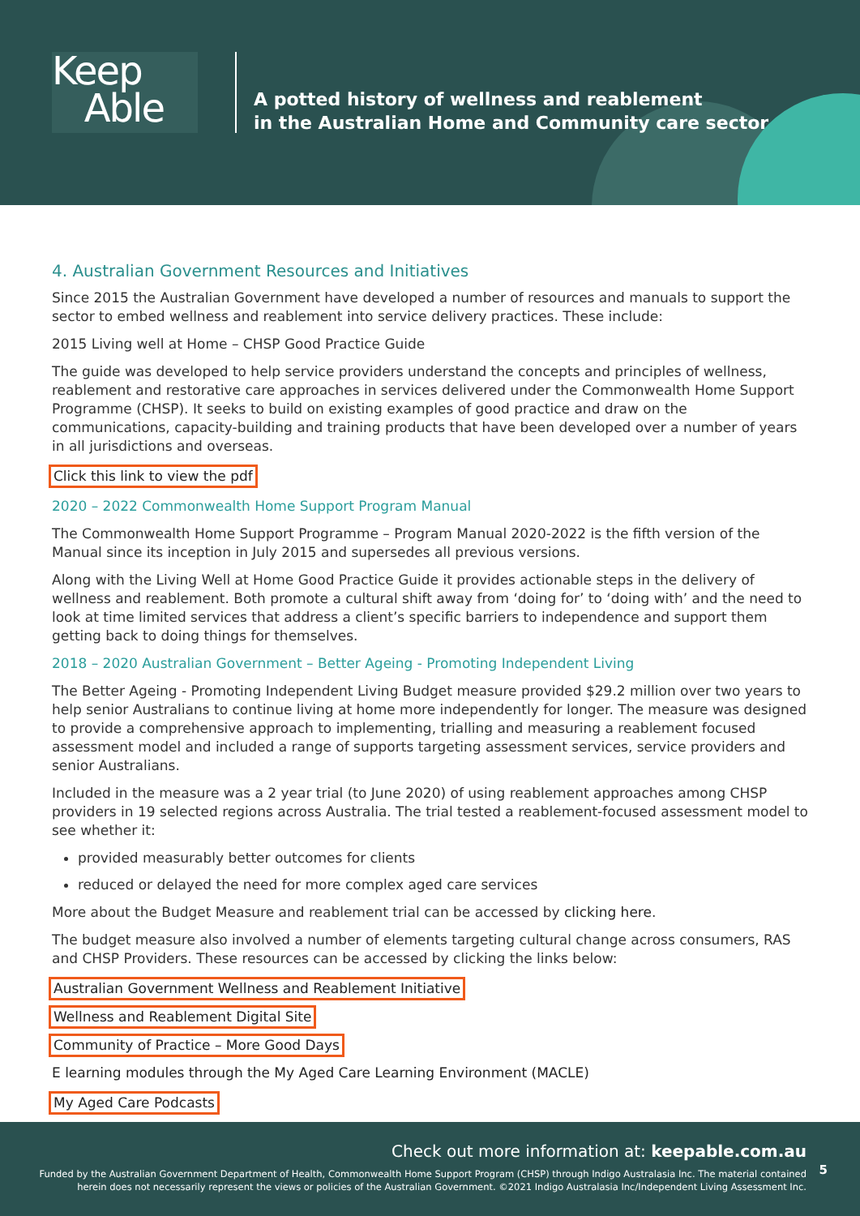Keep
Able
A potted history of wellness and reablement
in the Australian Home and Community care sector
4. Australian Government Resources and Initiatives
Since 2015 the Australian Government have developed a number of resources and manuals to support the sector to embed wellness and reablement into service delivery practices. These include:
2015 Living well at Home – CHSP Good Practice Guide
The guide was developed to help service providers understand the concepts and principles of wellness, reablement and restorative care approaches in services delivered under the Commonwealth Home Support Programme (CHSP). It seeks to build on existing examples of good practice and draw on the communications, capacity-building and training products that have been developed over a number of years in all jurisdictions and overseas.
Click this link to view the pdf
2020 – 2022 Commonwealth Home Support Program Manual
The Commonwealth Home Support Programme – Program Manual 2020-2022 is the fifth version of the Manual since its inception in July 2015 and supersedes all previous versions.
Along with the Living Well at Home Good Practice Guide it provides actionable steps in the delivery of wellness and reablement. Both promote a cultural shift away from ‘doing for’ to ‘doing with’ and the need to look at time limited services that address a client’s specific barriers to independence and support them getting back to doing things for themselves.
2018 – 2020 Australian Government – Better Ageing - Promoting Independent Living
The Better Ageing - Promoting Independent Living Budget measure provided $29.2 million over two years to help senior Australians to continue living at home more independently for longer. The measure was designed to provide a comprehensive approach to implementing, trialling and measuring a reablement focused assessment model and included a range of supports targeting assessment services, service providers and senior Australians.
Included in the measure was a 2 year trial (to June 2020) of using reablement approaches among CHSP providers in 19 selected regions across Australia. The trial tested a reablement-focused assessment model to see whether it:
provided measurably better outcomes for clients
reduced or delayed the need for more complex aged care services
More about the Budget Measure and reablement trial can be accessed by clicking here.
The budget measure also involved a number of elements targeting cultural change across consumers, RAS and CHSP Providers. These resources can be accessed by clicking the links below:
Australian Government Wellness and Reablement Initiative
Wellness and Reablement Digital Site
Community of Practice – More Good Days
E learning modules through the My Aged Care Learning Environment (MACLE)
My Aged Care Podcasts
Check out more information at: keepable.com.au
Funded by the Australian Government Department of Health, Commonwealth Home Support Program (CHSP) through Indigo Australasia Inc. The material contained
herein does not necessarily represent the views or policies of the Australian Government. ©2021 Indigo Australasia Inc/Independent Living Assessment Inc.
5